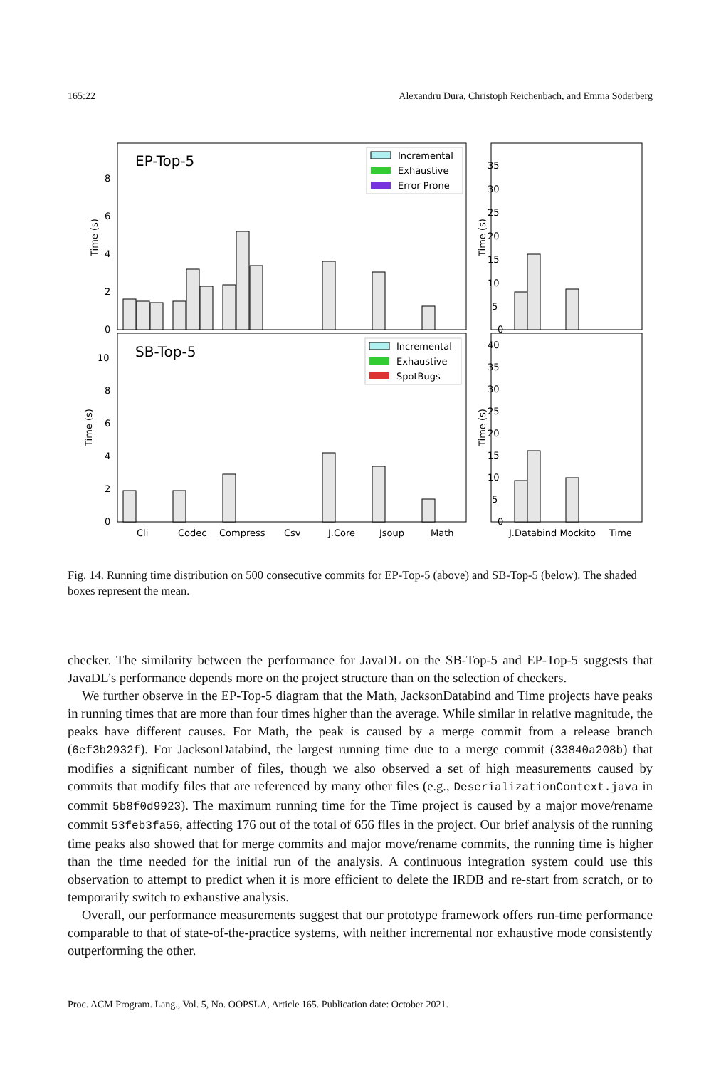165:22 Alexandru Dura, Christoph Reichenbach, and Emma Söderberg
EP-Top-5
SB-Top-5
Incremental
Exhaustive
Error Prone
Incremental
Exhaustive
SpotBugs
Time (s)
Time (s)
Time (s)
Time (s)
0
2
4
6
8
0
2
4
6
8
10
0
5
10
15
20
25
30
35
0
5
10
15
20
25
30
35
40
Cli
Codec
Compress
Csv
J.Core
Jsoup
Math
J.Databind Mockito
Time
Fig. 14. Running time distribution on 500 consecutive commits for EP-Top-5 (above) and SB-Top-5 (below). The shaded boxes represent the mean.
checker. The similarity between the performance for JavaDL on the SB-Top-5 and EP-Top-5 suggests that JavaDL’s performance depends more on the project structure than on the selection of checkers.
We further observe in the EP-Top-5 diagram that the Math, JacksonDatabind and Time projects have peaks in running times that are more than four times higher than the average. While similar in relative magnitude, the peaks have different causes. For Math, the peak is caused by a merge commit from a release branch (6ef3b2932f). For JacksonDatabind, the largest running time due to a merge commit (33840a208b) that modifies a significant number of files, though we also observed a set of high measurements caused by commits that modify files that are referenced by many other files (e.g., DeserializationContext.java in commit 5b8f0d9923). The maximum running time for the Time project is caused by a major move/rename commit 53feb3fa56, affecting 176 out of the total of 656 files in the project. Our brief analysis of the running time peaks also showed that for merge commits and major move/rename commits, the running time is higher than the time needed for the initial run of the analysis. A continuous integration system could use this observation to attempt to predict when it is more efficient to delete the IRDB and re-start from scratch, or to temporarily switch to exhaustive analysis.
Overall, our performance measurements suggest that our prototype framework offers run-time performance comparable to that of state-of-the-practice systems, with neither incremental nor exhaustive mode consistently outperforming the other.
Proc. ACM Program. Lang., Vol. 5, No. OOPSLA, Article 165. Publication date: October 2021.